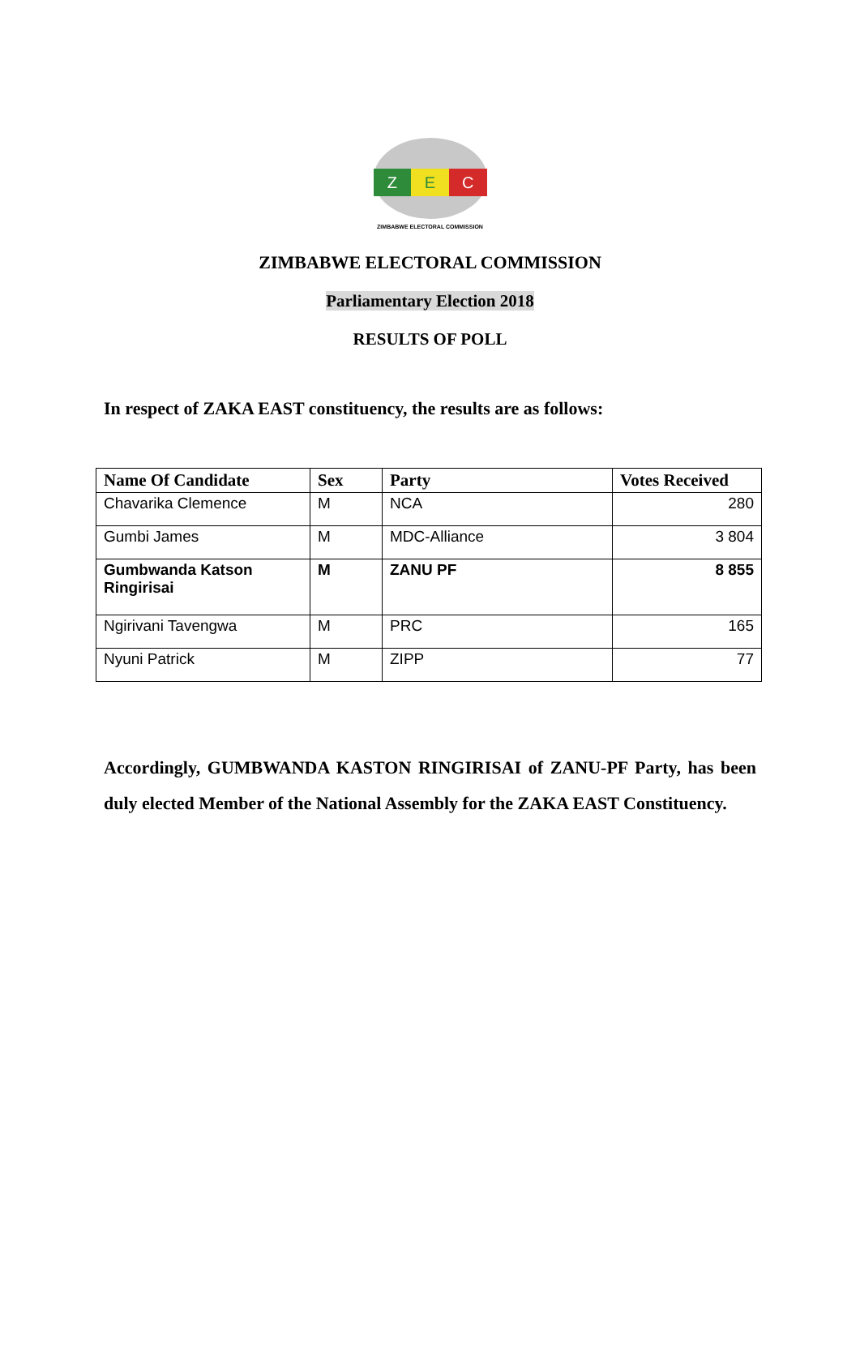Z E C
ZIMBABWE ELECTORAL COMMISSION
ZIMBABWE ELECTORAL COMMISSION
Parliamentary Election 2018
RESULTS OF POLL
In respect of ZAKA EAST constituency, the results are as follows:
| Name Of Candidate | Sex | Party | Votes Received |
| --- | --- | --- | --- |
| Chavarika Clemence | M | NCA | 280 |
| Gumbi James | M | MDC-Alliance | 3 804 |
| Gumbwanda Katson Ringirisai | M | ZANU PF | 8 855 |
| Ngirivani Tavengwa | M | PRC | 165 |
| Nyuni Patrick | M | ZIPP | 77 |
Accordingly, GUMBWANDA KASTON RINGIRISAI of ZANU-PF Party, has been duly elected Member of the National Assembly for the ZAKA EAST Constituency.